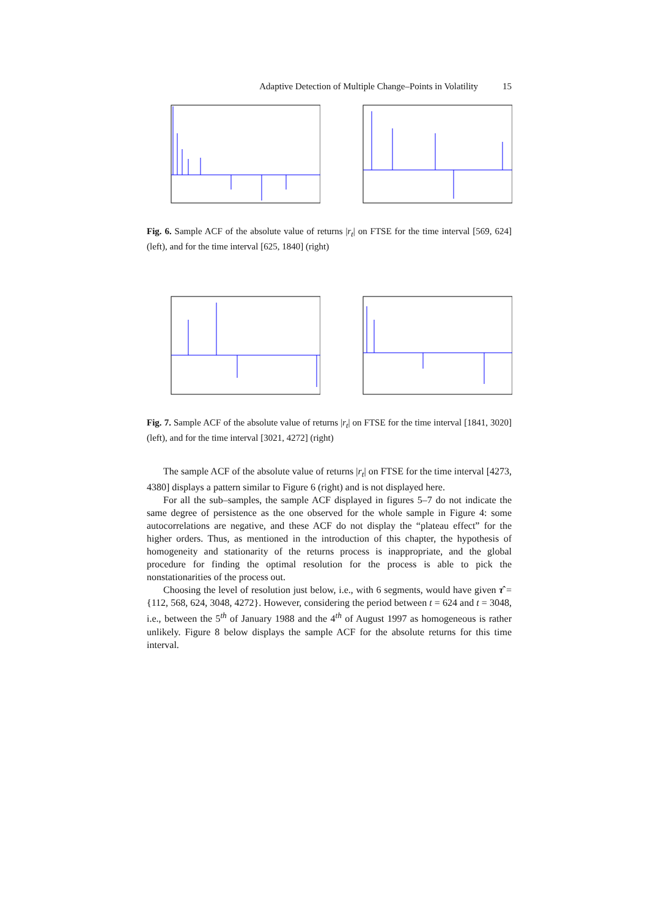Adaptive Detection of Multiple Change–Points in Volatility 15
Fig. 6. Sample ACF of the absolute value of returns |r<sub>t</sub>| on FTSE for the time interval [569, 624] (left), and for the time interval [625, 1840] (right)
Fig. 7. Sample ACF of the absolute value of returns |r<sub>t</sub>| on FTSE for the time interval [1841, 3020] (left), and for the time interval [3021, 4272] (right)
The sample ACF of the absolute value of returns |r<sub>t</sub>| on FTSE for the time interval [4273, 4380] displays a pattern similar to Figure 6 (right) and is not displayed here.
For all the sub–samples, the sample ACF displayed in figures 5–7 do not indicate the same degree of persistence as the one observed for the whole sample in Figure 4: some autocorrelations are negative, and these ACF do not display the “plateau effect” for the higher orders. Thus, as mentioned in the introduction of this chapter, the hypothesis of homogeneity and stationarity of the returns process is inappropriate, and the global procedure for finding the optimal resolution for the process is able to pick the nonstationarities of the process out.
Choosing the level of resolution just below, i.e., with 6 segments, would have given τ̂ = {112, 568, 624, 3048, 4272}. However, considering the period between t = 624 and t = 3048, i.e., between the 5<sup>th</sup> of January 1988 and the 4<sup>th</sup> of August 1997 as homogeneous is rather unlikely. Figure 8 below displays the sample ACF for the absolute returns for this time interval.